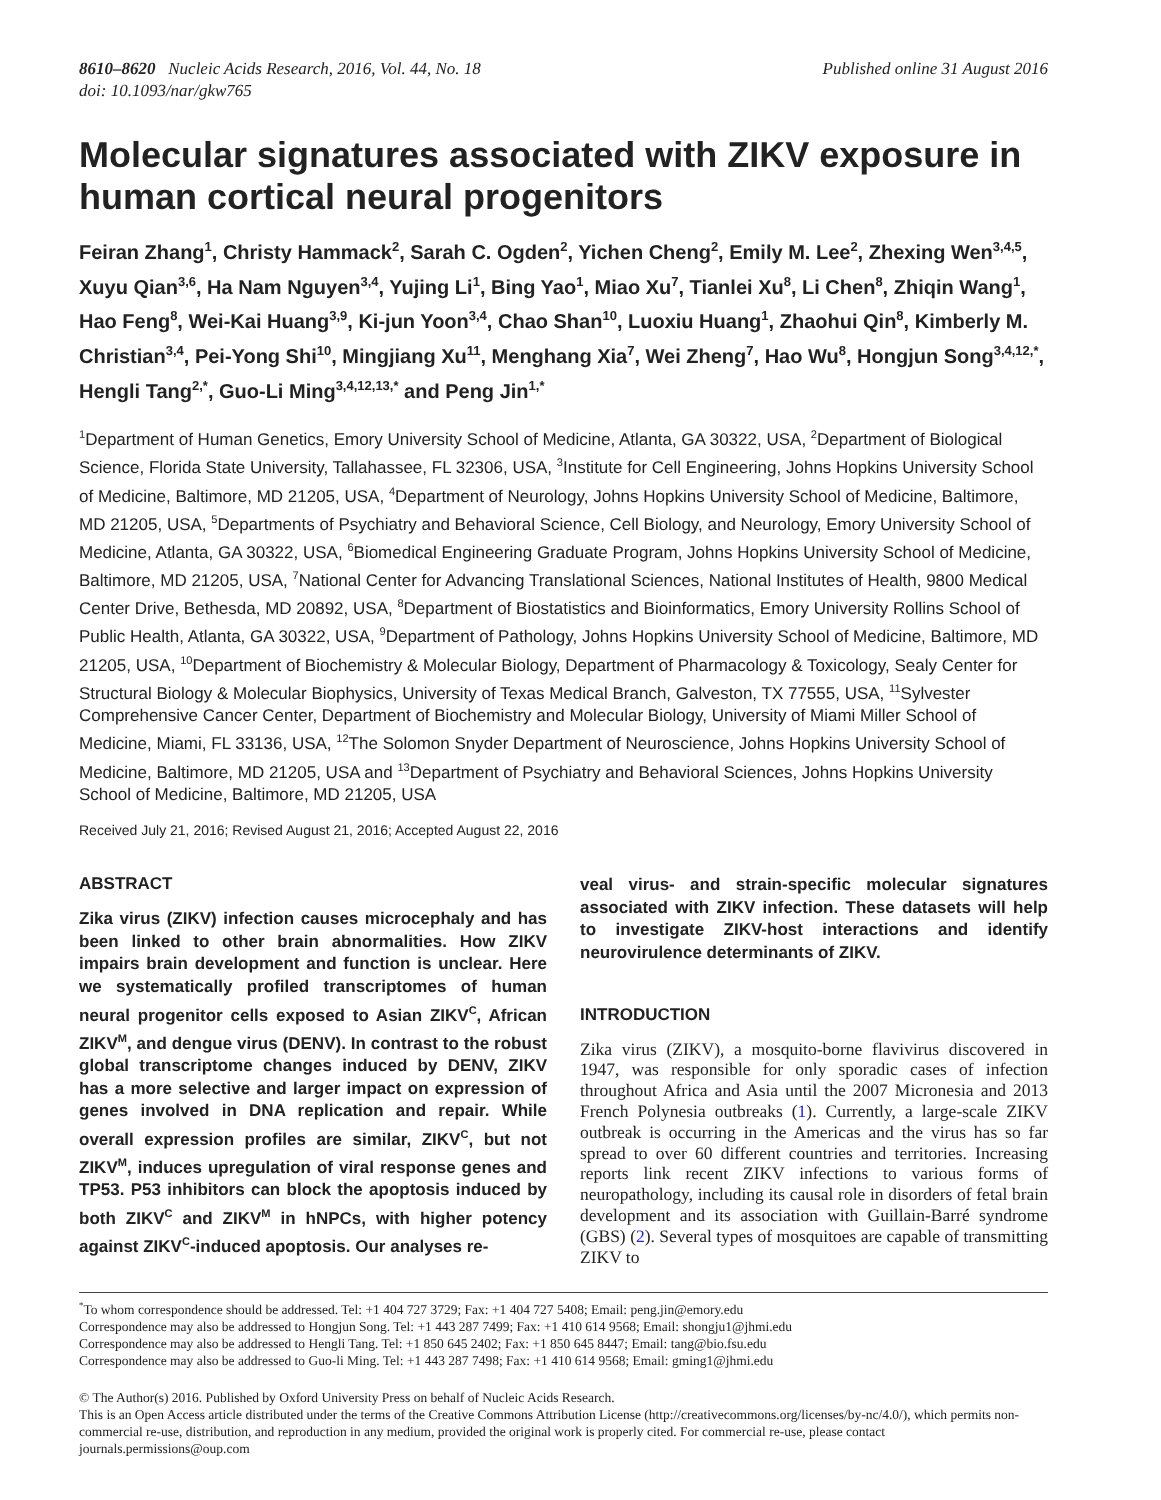8610–8620 Nucleic Acids Research, 2016, Vol. 44, No. 18
doi: 10.1093/nar/gkw765
Published online 31 August 2016
Molecular signatures associated with ZIKV exposure in human cortical neural progenitors
Feiran Zhang<sup>1</sup>, Christy Hammack<sup>2</sup>, Sarah C. Ogden<sup>2</sup>, Yichen Cheng<sup>2</sup>, Emily M. Lee<sup>2</sup>, Zhexing Wen<sup>3,4,5</sup>, Xuyu Qian<sup>3,6</sup>, Ha Nam Nguyen<sup>3,4</sup>, Yujing Li<sup>1</sup>, Bing Yao<sup>1</sup>, Miao Xu<sup>7</sup>, Tianlei Xu<sup>8</sup>, Li Chen<sup>8</sup>, Zhiqin Wang<sup>1</sup>, Hao Feng<sup>8</sup>, Wei-Kai Huang<sup>3,9</sup>, Ki-jun Yoon<sup>3,4</sup>, Chao Shan<sup>10</sup>, Luoxiu Huang<sup>1</sup>, Zhaohui Qin<sup>8</sup>, Kimberly M. Christian<sup>3,4</sup>, Pei-Yong Shi<sup>10</sup>, Mingjiang Xu<sup>11</sup>, Menghang Xia<sup>7</sup>, Wei Zheng<sup>7</sup>, Hao Wu<sup>8</sup>, Hongjun Song<sup>3,4,12,*</sup>, Hengli Tang<sup>2,*</sup>, Guo-Li Ming<sup>3,4,12,13,*</sup> and Peng Jin<sup>1,*</sup>
<sup>1</sup> Department of Human Genetics, Emory University School of Medicine, Atlanta, GA 30322, USA, <sup>2</sup>Department of Biological Science, Florida State University, Tallahassee, FL 32306, USA, <sup>3</sup>Institute for Cell Engineering, Johns Hopkins University School of Medicine, Baltimore, MD 21205, USA, <sup>4</sup>Department of Neurology, Johns Hopkins University School of Medicine, Baltimore, MD 21205, USA, <sup>5</sup>Departments of Psychiatry and Behavioral Science, Cell Biology, and Neurology, Emory University School of Medicine, Atlanta, GA 30322, USA, <sup>6</sup>Biomedical Engineering Graduate Program, Johns Hopkins University School of Medicine, Baltimore, MD 21205, USA, <sup>7</sup>National Center for Advancing Translational Sciences, National Institutes of Health, 9800 Medical Center Drive, Bethesda, MD 20892, USA, <sup>8</sup>Department of Biostatistics and Bioinformatics, Emory University Rollins School of Public Health, Atlanta, GA 30322, USA, <sup>9</sup>Department of Pathology, Johns Hopkins University School of Medicine, Baltimore, MD 21205, USA, <sup>10</sup>Department of Biochemistry & Molecular Biology, Department of Pharmacology & Toxicology, Sealy Center for Structural Biology & Molecular Biophysics, University of Texas Medical Branch, Galveston, TX 77555, USA, <sup>11</sup>Sylvester Comprehensive Cancer Center, Department of Biochemistry and Molecular Biology, University of Miami Miller School of Medicine, Miami, FL 33136, USA, <sup>12</sup>The Solomon Snyder Department of Neuroscience, Johns Hopkins University School of Medicine, Baltimore, MD 21205, USA and <sup>13</sup>Department of Psychiatry and Behavioral Sciences, Johns Hopkins University School of Medicine, Baltimore, MD 21205, USA
Received July 21, 2016; Revised August 21, 2016; Accepted August 22, 2016
ABSTRACT
Zika virus (ZIKV) infection causes microcephaly and has been linked to other brain abnormalities. How ZIKV impairs brain development and function is unclear. Here we systematically profiled transcriptomes of human neural progenitor cells exposed to Asian ZIKV<sup>C</sup>, African ZIKV<sup>M</sup>, and dengue virus (DENV). In contrast to the robust global transcriptome changes induced by DENV, ZIKV has a more selective and larger impact on expression of genes involved in DNA replication and repair. While overall expression profiles are similar, ZIKV<sup>C</sup>, but not ZIKV<sup>M</sup>, induces upregulation of viral response genes and TP53. P53 inhibitors can block the apoptosis induced by both ZIKV<sup>C</sup> and ZIKV<sup>M</sup> in hNPCs, with higher potency against ZIKV<sup>C</sup>-induced apoptosis. Our analyses re-
veal virus- and strain-specific molecular signatures associated with ZIKV infection. These datasets will help to investigate ZIKV-host interactions and identify neurovirulence determinants of ZIKV.
INTRODUCTION
Zika virus (ZIKV), a mosquito-borne flavivirus discovered in 1947, was responsible for only sporadic cases of infection throughout Africa and Asia until the 2007 Micronesia and 2013 French Polynesia outbreaks (1). Currently, a large-scale ZIKV outbreak is occurring in the Americas and the virus has so far spread to over 60 different countries and territories. Increasing reports link recent ZIKV infections to various forms of neuropathology, including its causal role in disorders of fetal brain development and its association with Guillain-Barré syndrome (GBS) (2). Several types of mosquitoes are capable of transmitting ZIKV to
<sup>*</sup> To whom correspondence should be addressed. Tel: +1 404 727 3729; Fax: +1 404 727 5408; Email: peng.jin@emory.edu
Correspondence may also be addressed to Hongjun Song. Tel: +1 443 287 7499; Fax: +1 410 614 9568; Email: shongju1@jhmi.edu
Correspondence may also be addressed to Hengli Tang. Tel: +1 850 645 2402; Fax: +1 850 645 8447; Email: tang@bio.fsu.edu
Correspondence may also be addressed to Guo-li Ming. Tel: +1 443 287 7498; Fax: +1 410 614 9568; Email: gming1@jhmi.edu
© The Author(s) 2016. Published by Oxford University Press on behalf of Nucleic Acids Research.
This is an Open Access article distributed under the terms of the Creative Commons Attribution License (http://creativecommons.org/licenses/by-nc/4.0/), which permits non-commercial re-use, distribution, and reproduction in any medium, provided the original work is properly cited. For commercial re-use, please contact journals.permissions@oup.com